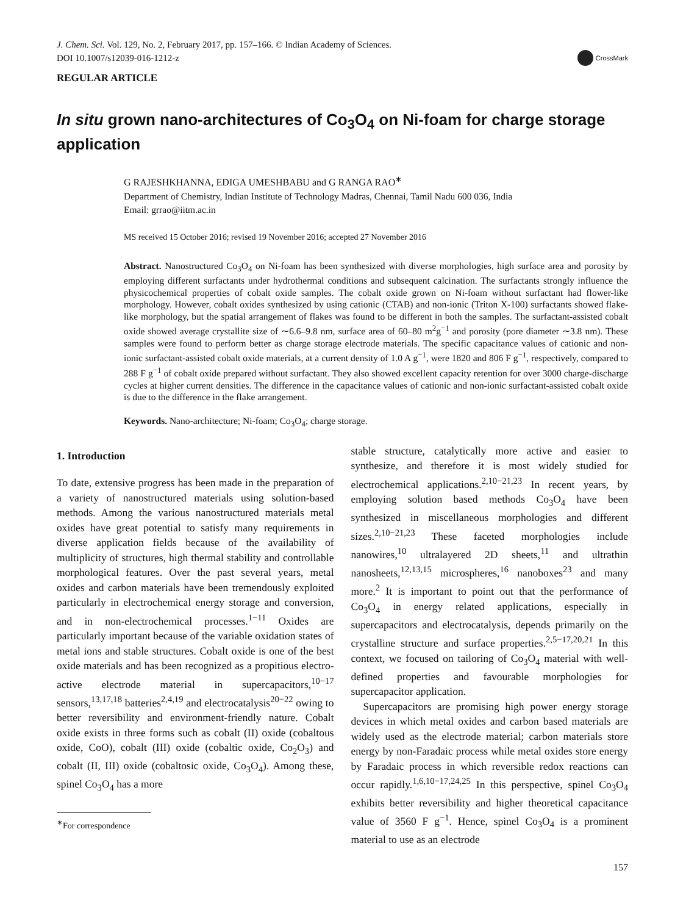J. Chem. Sci. Vol. 129, No. 2, February 2017, pp. 157–166. © Indian Academy of Sciences.
DOI 10.1007/s12039-016-1212-z
CrossMark
REGULAR ARTICLE
In situ grown nano-architectures of Co<sub>3</sub>O<sub>4</sub> on Ni-foam for charge storage application
G RAJESHKHANNA, EDIGA UMESHBABU and G RANGA RAO<sup>∗</sup>
Department of Chemistry, Indian Institute of Technology Madras, Chennai, Tamil Nadu 600 036, India
Email: grrao@iitm.ac.in
MS received 15 October 2016; revised 19 November 2016; accepted 27 November 2016
Abstract. Nanostructured Co<sub>3</sub>O<sub>4</sub> on Ni-foam has been synthesized with diverse morphologies, high surface area and porosity by employing different surfactants under hydrothermal conditions and subsequent calcination. The surfactants strongly influence the physicochemical properties of cobalt oxide samples. The cobalt oxide grown on Ni-foam without surfactant had flower-like morphology. However, cobalt oxides synthesized by using cationic (CTAB) and non-ionic (Triton X-100) surfactants showed flake-like morphology, but the spatial arrangement of flakes was found to be different in both the samples. The surfactant-assisted cobalt oxide showed average crystallite size of ∼6.6–9.8 nm, surface area of 60–80 m<sup>2</sup>g<sup>−1</sup> and porosity (pore diameter ∼3.8 nm). These samples were found to perform better as charge storage electrode materials. The specific capacitance values of cationic and non-ionic surfactant-assisted cobalt oxide materials, at a current density of 1.0 A g<sup>−1</sup>, were 1820 and 806 F g<sup>−1</sup>, respectively, compared to 288 F g<sup>−1</sup> of cobalt oxide prepared without surfactant. They also showed excellent capacity retention for over 3000 charge-discharge cycles at higher current densities. The difference in the capacitance values of cationic and non-ionic surfactant-assisted cobalt oxide is due to the difference in the flake arrangement.
Keywords. Nano-architecture; Ni-foam; Co<sub>3</sub>O<sub>4</sub>; charge storage.
1. Introduction
To date, extensive progress has been made in the preparation of a variety of nanostructured materials using solution-based methods. Among the various nanostructured materials metal oxides have great potential to satisfy many requirements in diverse application fields because of the availability of multiplicity of structures, high thermal stability and controllable morphological features. Over the past several years, metal oxides and carbon materials have been tremendously exploited particularly in electrochemical energy storage and conversion, and in non-electrochemical processes.<sup>1−11</sup> Oxides are particularly important because of the variable oxidation states of metal ions and stable structures. Cobalt oxide is one of the best oxide materials and has been recognized as a propitious electro-active electrode material in supercapacitors,<sup>10−17</sup> sensors,<sup>13,17,18</sup> batteries<sup>2,4,19</sup> and electrocatalysis<sup>20−22</sup> owing to better reversibility and environment-friendly nature. Cobalt oxide exists in three forms such as cobalt (II) oxide (cobaltous oxide, CoO), cobalt (III) oxide (cobaltic oxide, Co<sub>2</sub>O<sub>3</sub>) and cobalt (II, III) oxide (cobaltosic oxide, Co<sub>3</sub>O<sub>4</sub>). Among these, spinel Co<sub>3</sub>O<sub>4</sub> has a more
<sup>∗</sup>For correspondence
stable structure, catalytically more active and easier to synthesize, and therefore it is most widely studied for electrochemical applications.<sup>2,10−21,23</sup> In recent years, by employing solution based methods Co<sub>3</sub>O<sub>4</sub> have been synthesized in miscellaneous morphologies and different sizes.<sup>2,10−21,23</sup> These faceted morphologies include nanowires,<sup>10</sup> ultralayered 2D sheets,<sup>11</sup> and ultrathin nanosheets,<sup>12,13,15</sup> microspheres,<sup>16</sup> nanoboxes<sup>23</sup> and many more.<sup>2</sup> It is important to point out that the performance of Co<sub>3</sub>O<sub>4</sub> in energy related applications, especially in supercapacitors and electrocatalysis, depends primarily on the crystalline structure and surface properties.<sup>2,5−17,20,21</sup> In this context, we focused on tailoring of Co<sub>3</sub>O<sub>4</sub> material with well-defined properties and favourable morphologies for supercapacitor application.
Supercapacitors are promising high power energy storage devices in which metal oxides and carbon based materials are widely used as the electrode material; carbon materials store energy by non-Faradaic process while metal oxides store energy by Faradaic process in which reversible redox reactions can occur rapidly.<sup>1,6,10−17,24,25</sup> In this perspective, spinel Co<sub>3</sub>O<sub>4</sub> exhibits better reversibility and higher theoretical capacitance value of 3560 F g<sup>−1</sup>. Hence, spinel Co<sub>3</sub>O<sub>4</sub> is a prominent material to use as an electrode
157